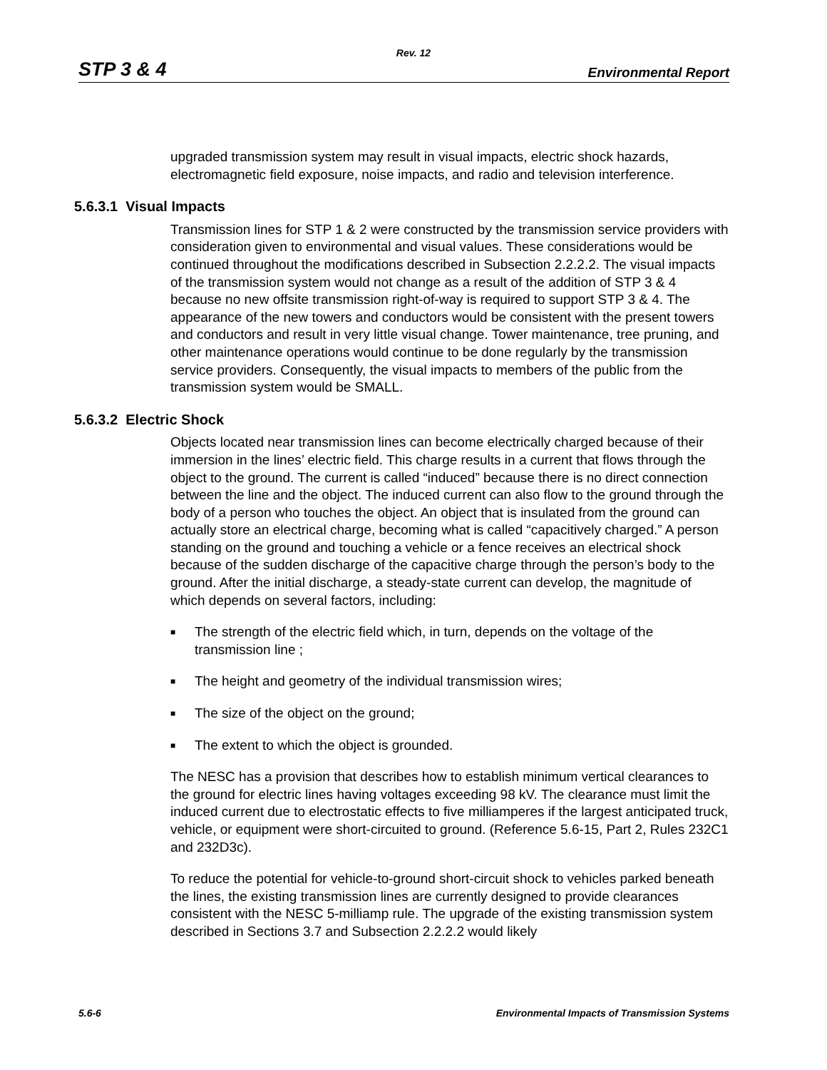Rev. 12
STP 3 & 4 Environmental Report
upgraded transmission system may result in visual impacts, electric shock hazards, electromagnetic field exposure, noise impacts, and radio and television interference.
5.6.3.1 Visual Impacts
Transmission lines for STP 1 & 2 were constructed by the transmission service providers with consideration given to environmental and visual values. These considerations would be continued throughout the modifications described in Subsection 2.2.2.2. The visual impacts of the transmission system would not change as a result of the addition of STP 3 & 4 because no new offsite transmission right-of-way is required to support STP 3 & 4. The appearance of the new towers and conductors would be consistent with the present towers and conductors and result in very little visual change. Tower maintenance, tree pruning, and other maintenance operations would continue to be done regularly by the transmission service providers. Consequently, the visual impacts to members of the public from the transmission system would be SMALL.
5.6.3.2 Electric Shock
Objects located near transmission lines can become electrically charged because of their immersion in the lines’ electric field. This charge results in a current that flows through the object to the ground. The current is called “induced” because there is no direct connection between the line and the object. The induced current can also flow to the ground through the body of a person who touches the object. An object that is insulated from the ground can actually store an electrical charge, becoming what is called “capacitively charged.” A person standing on the ground and touching a vehicle or a fence receives an electrical shock because of the sudden discharge of the capacitive charge through the person’s body to the ground. After the initial discharge, a steady-state current can develop, the magnitude of which depends on several factors, including:
■ The strength of the electric field which, in turn, depends on the voltage of the transmission line ;
■ The height and geometry of the individual transmission wires;
■ The size of the object on the ground;
■ The extent to which the object is grounded.
The NESC has a provision that describes how to establish minimum vertical clearances to the ground for electric lines having voltages exceeding 98 kV. The clearance must limit the induced current due to electrostatic effects to five milliamperes if the largest anticipated truck, vehicle, or equipment were short-circuited to ground. (Reference 5.6-15, Part 2, Rules 232C1 and 232D3c).
To reduce the potential for vehicle-to-ground short-circuit shock to vehicles parked beneath the lines, the existing transmission lines are currently designed to provide clearances consistent with the NESC 5-milliamp rule. The upgrade of the existing transmission system described in Sections 3.7 and Subsection 2.2.2.2 would likely
5.6-6 Environmental Impacts of Transmission Systems